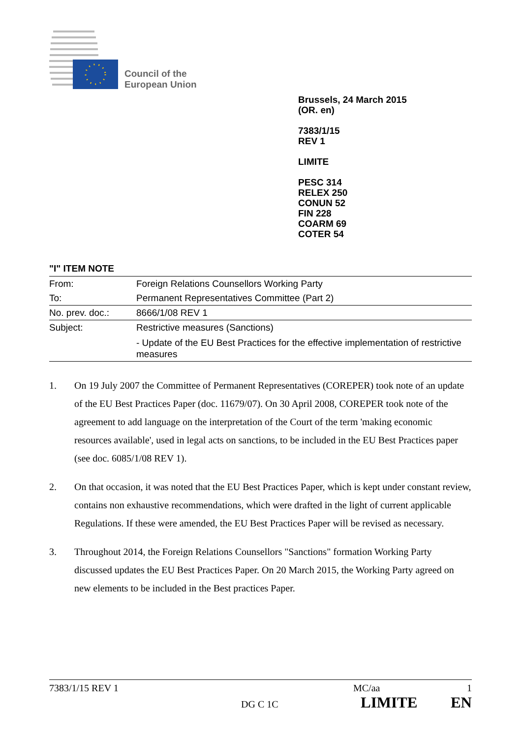Council of the
European Union
Brussels, 24 March 2015
(OR. en)
7383/1/15
REV 1
LIMITE
PESC 314
RELEX 250
CONUN 52
FIN 228
COARM 69
COTER 54
"I" ITEM NOTE
| From: | Foreign Relations Counsellors Working Party |
| To: | Permanent Representatives Committee (Part 2) |
| No. prev. doc.: | 8666/1/08 REV 1 |
| Subject: | Restrictive measures (Sanctions) - Update of the EU Best Practices for the effective implementation of restrictive measures |
1. On 19 July 2007 the Committee of Permanent Representatives (COREPER) took note of an update of the EU Best Practices Paper (doc. 11679/07). On 30 April 2008, COREPER took note of the agreement to add language on the interpretation of the Court of the term 'making economic resources available', used in legal acts on sanctions, to be included in the EU Best Practices paper (see doc. 6085/1/08 REV 1).
2. On that occasion, it was noted that the EU Best Practices Paper, which is kept under constant review, contains non exhaustive recommendations, which were drafted in the light of current applicable Regulations. If these were amended, the EU Best Practices Paper will be revised as necessary.
3. Throughout 2014, the Foreign Relations Counsellors "Sanctions" formation Working Party discussed updates the EU Best Practices Paper. On 20 March 2015, the Working Party agreed on new elements to be included in the Best practices Paper.
7383/1/15 REV 1 MC/aa 1
DG C 1C LIMITE EN